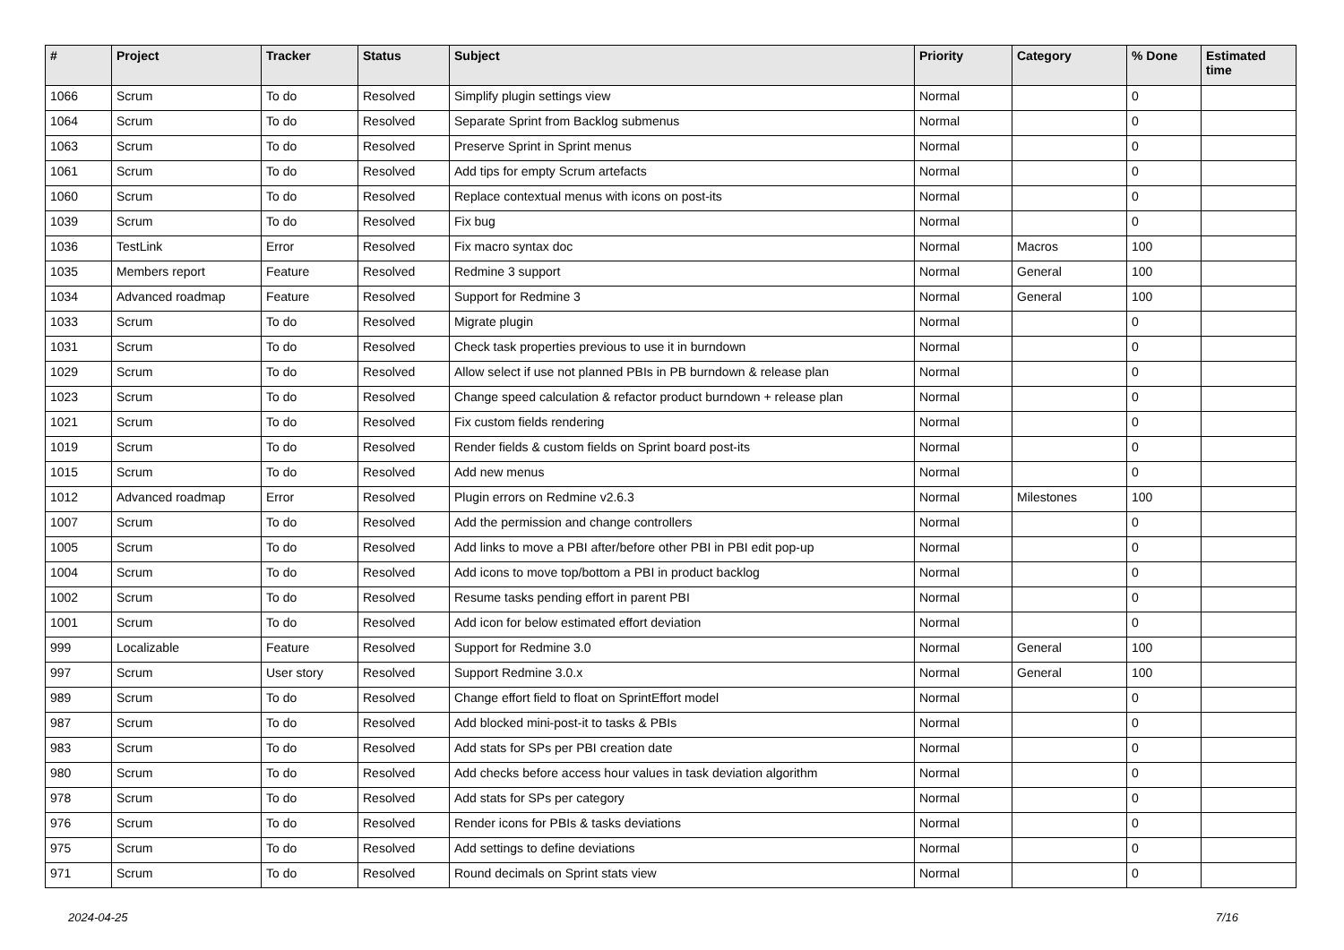| # | Project | Tracker | Status | Subject | Priority | Category | % Done | Estimated time |
| --- | --- | --- | --- | --- | --- | --- | --- | --- |
| 1066 | Scrum | To do | Resolved | Simplify plugin settings view | Normal | | 0 | |
| 1064 | Scrum | To do | Resolved | Separate Sprint from Backlog submenus | Normal | | 0 | |
| 1063 | Scrum | To do | Resolved | Preserve Sprint in Sprint menus | Normal | | 0 | |
| 1061 | Scrum | To do | Resolved | Add tips for empty Scrum artefacts | Normal | | 0 | |
| 1060 | Scrum | To do | Resolved | Replace contextual menus with icons on post-its | Normal | | 0 | |
| 1039 | Scrum | To do | Resolved | Fix bug | Normal | | 0 | |
| 1036 | TestLink | Error | Resolved | Fix macro syntax doc | Normal | Macros | 100 | |
| 1035 | Members report | Feature | Resolved | Redmine 3 support | Normal | General | 100 | |
| 1034 | Advanced roadmap | Feature | Resolved | Support for Redmine 3 | Normal | General | 100 | |
| 1033 | Scrum | To do | Resolved | Migrate plugin | Normal | | 0 | |
| 1031 | Scrum | To do | Resolved | Check task properties previous to use it in burndown | Normal | | 0 | |
| 1029 | Scrum | To do | Resolved | Allow select if use not planned PBIs in PB burndown & release plan | Normal | | 0 | |
| 1023 | Scrum | To do | Resolved | Change speed calculation & refactor product burndown + release plan | Normal | | 0 | |
| 1021 | Scrum | To do | Resolved | Fix custom fields rendering | Normal | | 0 | |
| 1019 | Scrum | To do | Resolved | Render fields & custom fields on Sprint board post-its | Normal | | 0 | |
| 1015 | Scrum | To do | Resolved | Add new menus | Normal | | 0 | |
| 1012 | Advanced roadmap | Error | Resolved | Plugin errors on Redmine v2.6.3 | Normal | Milestones | 100 | |
| 1007 | Scrum | To do | Resolved | Add the permission and change controllers | Normal | | 0 | |
| 1005 | Scrum | To do | Resolved | Add links to move a PBI after/before other PBI in PBI edit pop-up | Normal | | 0 | |
| 1004 | Scrum | To do | Resolved | Add icons to move top/bottom a PBI in product backlog | Normal | | 0 | |
| 1002 | Scrum | To do | Resolved | Resume tasks pending effort in parent PBI | Normal | | 0 | |
| 1001 | Scrum | To do | Resolved | Add icon for below estimated effort deviation | Normal | | 0 | |
| 999 | Localizable | Feature | Resolved | Support for Redmine 3.0 | Normal | General | 100 | |
| 997 | Scrum | User story | Resolved | Support Redmine 3.0.x | Normal | General | 100 | |
| 989 | Scrum | To do | Resolved | Change effort field to float on SprintEffort model | Normal | | 0 | |
| 987 | Scrum | To do | Resolved | Add blocked mini-post-it to tasks & PBIs | Normal | | 0 | |
| 983 | Scrum | To do | Resolved | Add stats for SPs per PBI creation date | Normal | | 0 | |
| 980 | Scrum | To do | Resolved | Add checks before access hour values in task deviation algorithm | Normal | | 0 | |
| 978 | Scrum | To do | Resolved | Add stats for SPs per category | Normal | | 0 | |
| 976 | Scrum | To do | Resolved | Render icons for PBIs & tasks deviations | Normal | | 0 | |
| 975 | Scrum | To do | Resolved | Add settings to define deviations | Normal | | 0 | |
| 971 | Scrum | To do | Resolved | Round decimals on Sprint stats view | Normal | | 0 | |
2024-04-25 7/16